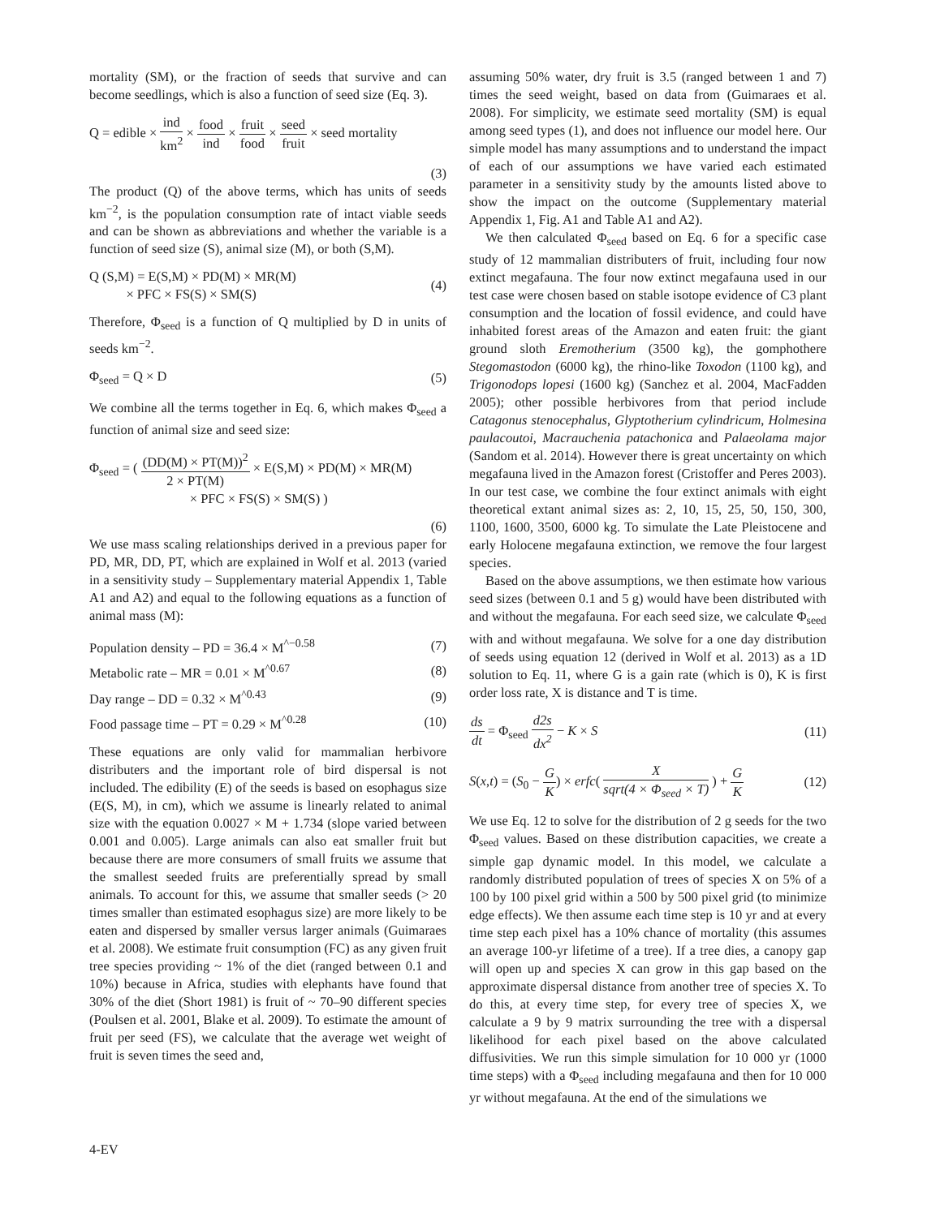mortality (SM), or the fraction of seeds that survive and can become seedlings, which is also a function of seed size (Eq. 3).
Q = edible × ind km<sup>2</sup> × food ind × fruit food × seed fruit × seed mortality
(3)
The product (Q) of the above terms, which has units of seeds km<sup>−2</sup>, is the population consumption rate of intact viable seeds and can be shown as abbreviations and whether the variable is a function of seed size (S), animal size (M), or both (S,M).
Q (S,M) = E(S,M) × PD(M) × MR(M)
× PFC × FS(S) × SM(S)
(4)
Therefore, Φ<sub>seed</sub> is a function of Q multiplied by D in units of seeds km<sup>−2</sup>.
Φ<sub>seed</sub> = Q × D (5)
We combine all the terms together in Eq. 6, which makes Φ<sub>seed</sub> a function of animal size and seed size:
Φ<sub>seed</sub> = ( (DD(M) × PT(M))<sup>2</sup> 2 × PT(M) × E(S,M) × PD(M) × MR(M)
× PFC × FS(S) × SM(S) )
(6)
We use mass scaling relationships derived in a previous paper for PD, MR, DD, PT, which are explained in Wolf et al. 2013 (varied in a sensitivity study – Supplementary material Appendix 1, Table A1 and A2) and equal to the following equations as a function of animal mass (M):
Population density – PD = 36.4 × M<sup>^−0.58</sup>
(7)
Metabolic rate – MR = 0.01 × M<sup>^0.67</sup>
(8)
Day range – DD = 0.32 × M<sup>^0.43</sup> (9)
Food passage time – PT = 0.29 × M<sup>^0.28</sup>
(10)
These equations are only valid for mammalian herbivore distributers and the important role of bird dispersal is not included. The edibility (E) of the seeds is based on esophagus size (E(S, M), in cm), which we assume is linearly related to animal size with the equation 0.0027 × M + 1.734 (slope varied between 0.001 and 0.005). Large animals can also eat smaller fruit but because there are more consumers of small fruits we assume that the smallest seeded fruits are preferentially spread by small animals. To account for this, we assume that smaller seeds (> 20 times smaller than estimated esophagus size) are more likely to be eaten and dispersed by smaller versus larger animals (Guimaraes et al. 2008). We estimate fruit consumption (FC) as any given fruit tree species providing ~ 1% of the diet (ranged between 0.1 and 10%) because in Africa, studies with elephants have found that 30% of the diet (Short 1981) is fruit of ~ 70–90 different species (Poulsen et al. 2001, Blake et al. 2009). To estimate the amount of fruit per seed (FS), we calculate that the average wet weight of fruit is seven times the seed and,
assuming 50% water, dry fruit is 3.5 (ranged between 1 and 7) times the seed weight, based on data from (Guimaraes et al. 2008). For simplicity, we estimate seed mortality (SM) is equal among seed types (1), and does not influence our model here. Our simple model has many assumptions and to understand the impact of each of our assumptions we have varied each estimated parameter in a sensitivity study by the amounts listed above to show the impact on the outcome (Supplementary material Appendix 1, Fig. A1 and Table A1 and A2).
We then calculated Φ<sub>seed</sub> based on Eq. 6 for a specific case study of 12 mammalian distributers of fruit, including four now extinct megafauna. The four now extinct megafauna used in our test case were chosen based on stable isotope evidence of C3 plant consumption and the location of fossil evidence, and could have inhabited forest areas of the Amazon and eaten fruit: the giant ground sloth Eremotherium (3500 kg), the gomphothere Stegomastodon (6000 kg), the rhino-like Toxodon (1100 kg), and Trigonodops lopesi (1600 kg) (Sanchez et al. 2004, MacFadden 2005); other possible herbivores from that period include Catagonus stenocephalus, Glyptotherium cylindricum, Holmesina paulacoutoi, Macrauchenia patachonica and Palaeolama major (Sandom et al. 2014). However there is great uncertainty on which megafauna lived in the Amazon forest (Cristoffer and Peres 2003). In our test case, we combine the four extinct animals with eight theoretical extant animal sizes as: 2, 10, 15, 25, 50, 150, 300, 1100, 1600, 3500, 6000 kg. To simulate the Late Pleistocene and early Holocene megafauna extinction, we remove the four largest species.
Based on the above assumptions, we then estimate how various seed sizes (between 0.1 and 5 g) would have been distributed with and without the megafauna. For each seed size, we calculate Φ<sub>seed</sub> with and without megafauna. We solve for a one day distribution of seeds using equation 12 (derived in Wolf et al. 2013) as a 1D solution to Eq. 11, where G is a gain rate (which is 0), K is first order loss rate, X is distance and T is time.
ds dt = Φ<sub>seed</sub> d2s dx<sup>2</sup> − K × S (11)
S(x,t) = (S<sub>0</sub> − G K) × erfc( X sqrt(4 × Φ<sub>seed</sub> × T) ) + G K
(12)
We use Eq. 12 to solve for the distribution of 2 g seeds for the two Φ<sub>seed</sub> values. Based on these distribution capacities, we create a simple gap dynamic model. In this model, we calculate a randomly distributed population of trees of species X on 5% of a 100 by 100 pixel grid within a 500 by 500 pixel grid (to minimize edge effects). We then assume each time step is 10 yr and at every time step each pixel has a 10% chance of mortality (this assumes an average 100-yr lifetime of a tree). If a tree dies, a canopy gap will open up and species X can grow in this gap based on the approximate dispersal distance from another tree of species X. To do this, at every time step, for every tree of species X, we calculate a 9 by 9 matrix surrounding the tree with a dispersal likelihood for each pixel based on the above calculated diffusivities. We run this simple simulation for 10 000 yr (1000 time steps) with a Φ<sub>seed</sub> including megafauna and then for 10 000 yr without megafauna. At the end of the simulations we
4-EV